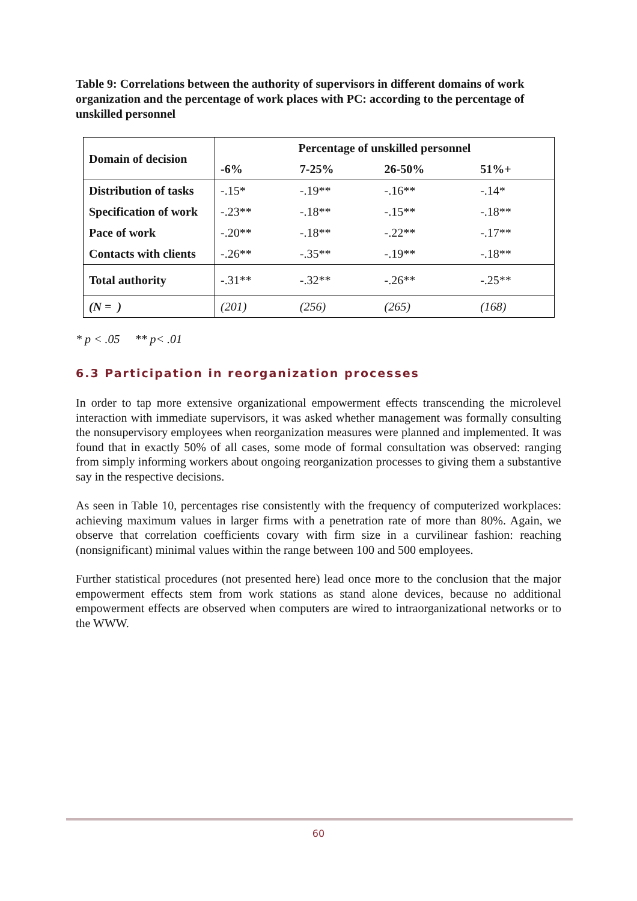Table 9: Correlations between the authority of supervisors in different domains of work organization and the percentage of work places with PC: according to the percentage of unskilled personnel
| Domain of decision | Percentage of unskilled personnel | | | |
| --- | --- | --- | --- | --- |
| | -6% | 7-25% | 26-50% | 51%+ |
| Distribution of tasks | -.15* | -.19** | -.16** | -.14* |
| Specification of work | -.23** | -.18** | -.15** | -.18** |
| Pace of work | -.20** | -.18** | -.22** | -.17** |
| Contacts with clients | -.26** | -.35** | -.19** | -.18** |
| Total authority | -.31** | -.32** | -.26** | -.25** |
| (N = ) | (201) | (256) | (265) | (168) |
* p < .05 ** p< .01
6.3 Participation in reorganization processes
In order to tap more extensive organizational empowerment effects transcending the microlevel interaction with immediate supervisors, it was asked whether management was formally consulting the nonsupervisory employees when reorganization measures were planned and implemented. It was found that in exactly 50% of all cases, some mode of formal consultation was observed: ranging from simply informing workers about ongoing reorganization processes to giving them a substantive say in the respective decisions.
As seen in Table 10, percentages rise consistently with the frequency of computerized workplaces: achieving maximum values in larger firms with a penetration rate of more than 80%. Again, we observe that correlation coefficients covary with firm size in a curvilinear fashion: reaching (nonsignificant) minimal values within the range between 100 and 500 employees.
Further statistical procedures (not presented here) lead once more to the conclusion that the major empowerment effects stem from work stations as stand alone devices, because no additional empowerment effects are observed when computers are wired to intraorganizational networks or to the WWW.
60